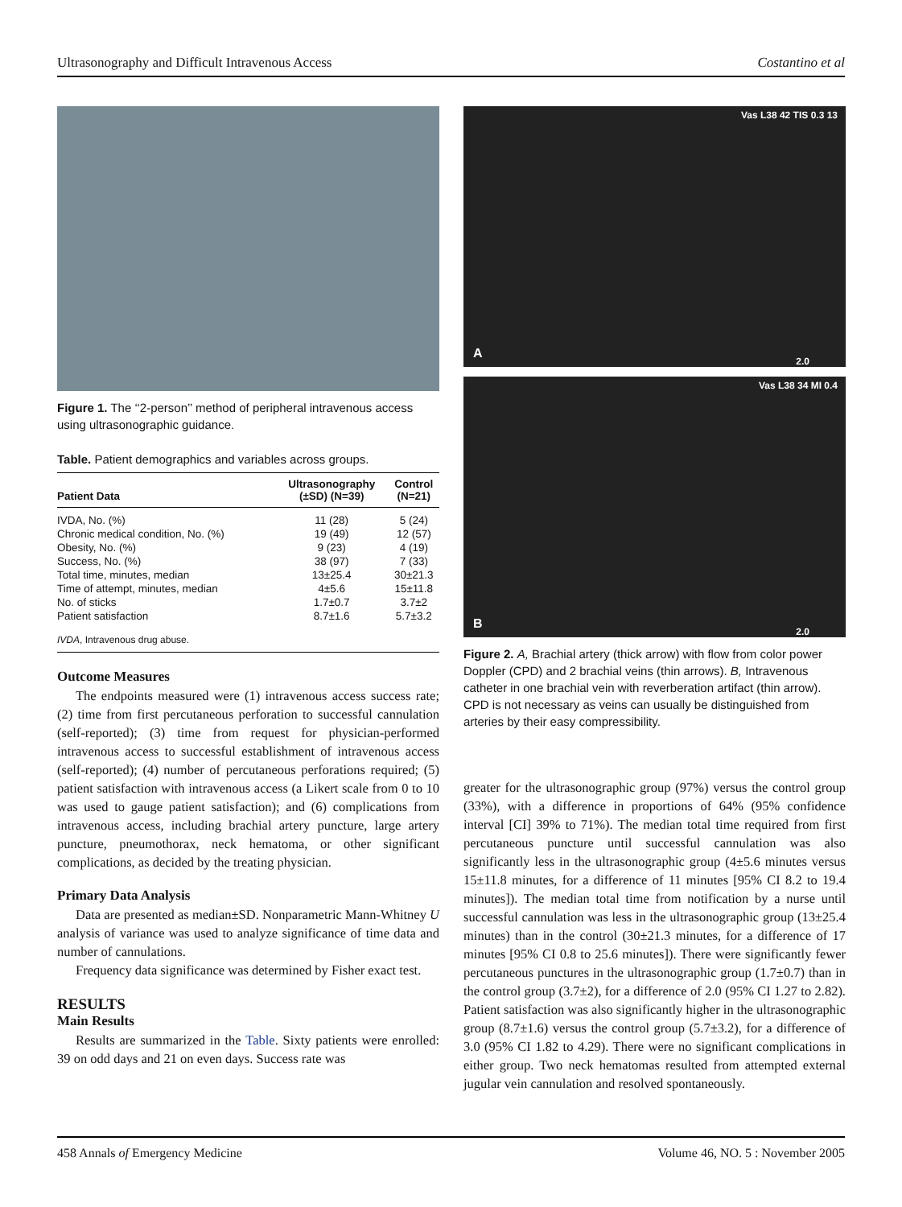Ultrasonography and Difficult Intravenous Access Costantino et al
Figure 1. The ‘‘2-person’’ method of peripheral intravenous access using ultrasonographic guidance.
Table. Patient demographics and variables across groups.
| Patient Data | Ultrasonography (±SD) (N=39) | Control (N=21) |
| --- | --- | --- |
| IVDA, No. (%) | 11 (28) | 5 (24) |
| Chronic medical condition, No. (%) | 19 (49) | 12 (57) |
| Obesity, No. (%) | 9 (23) | 4 (19) |
| Success, No. (%) | 38 (97) | 7 (33) |
| Total time, minutes, median | 13±25.4 | 30±21.3 |
| Time of attempt, minutes, median | 4±5.6 | 15±11.8 |
| No. of sticks | 1.7±0.7 | 3.7±2 |
| Patient satisfaction | 8.7±1.6 | 5.7±3.2 |
IVDA, Intravenous drug abuse.
Outcome Measures
The endpoints measured were (1) intravenous access success rate; (2) time from first percutaneous perforation to successful cannulation (self-reported); (3) time from request for physician-performed intravenous access to successful establishment of intravenous access (self-reported); (4) number of percutaneous perforations required; (5) patient satisfaction with intravenous access (a Likert scale from 0 to 10 was used to gauge patient satisfaction); and (6) complications from intravenous access, including brachial artery puncture, large artery puncture, pneumothorax, neck hematoma, or other significant complications, as decided by the treating physician.
Primary Data Analysis
Data are presented as median±SD. Nonparametric Mann-Whitney U analysis of variance was used to analyze significance of time data and number of cannulations.
Frequency data significance was determined by Fisher exact test.
RESULTS
Main Results
Results are summarized in the Table. Sixty patients were enrolled: 39 on odd days and 21 on even days. Success rate was
A
Vas L38 42 TIS 0.3 13
2.0
B
Vas L38 34 MI 0.4
2.0
Figure 2. A, Brachial artery (thick arrow) with flow from color power Doppler (CPD) and 2 brachial veins (thin arrows). B, Intravenous catheter in one brachial vein with reverberation artifact (thin arrow). CPD is not necessary as veins can usually be distinguished from arteries by their easy compressibility.
greater for the ultrasonographic group (97%) versus the control group (33%), with a difference in proportions of 64% (95% confidence interval [CI] 39% to 71%). The median total time required from first percutaneous puncture until successful cannulation was also significantly less in the ultrasonographic group (4±5.6 minutes versus 15±11.8 minutes, for a difference of 11 minutes [95% CI 8.2 to 19.4 minutes]). The median total time from notification by a nurse until successful cannulation was less in the ultrasonographic group (13±25.4 minutes) than in the control (30±21.3 minutes, for a difference of 17 minutes [95% CI 0.8 to 25.6 minutes]). There were significantly fewer percutaneous punctures in the ultrasonographic group (1.7±0.7) than in the control group (3.7±2), for a difference of 2.0 (95% CI 1.27 to 2.82). Patient satisfaction was also significantly higher in the ultrasonographic group (8.7±1.6) versus the control group (5.7±3.2), for a difference of 3.0 (95% CI 1.82 to 4.29). There were no significant complications in either group. Two neck hematomas resulted from attempted external jugular vein cannulation and resolved spontaneously.
458 Annals of Emergency Medicine Volume 46, NO. 5 : November 2005